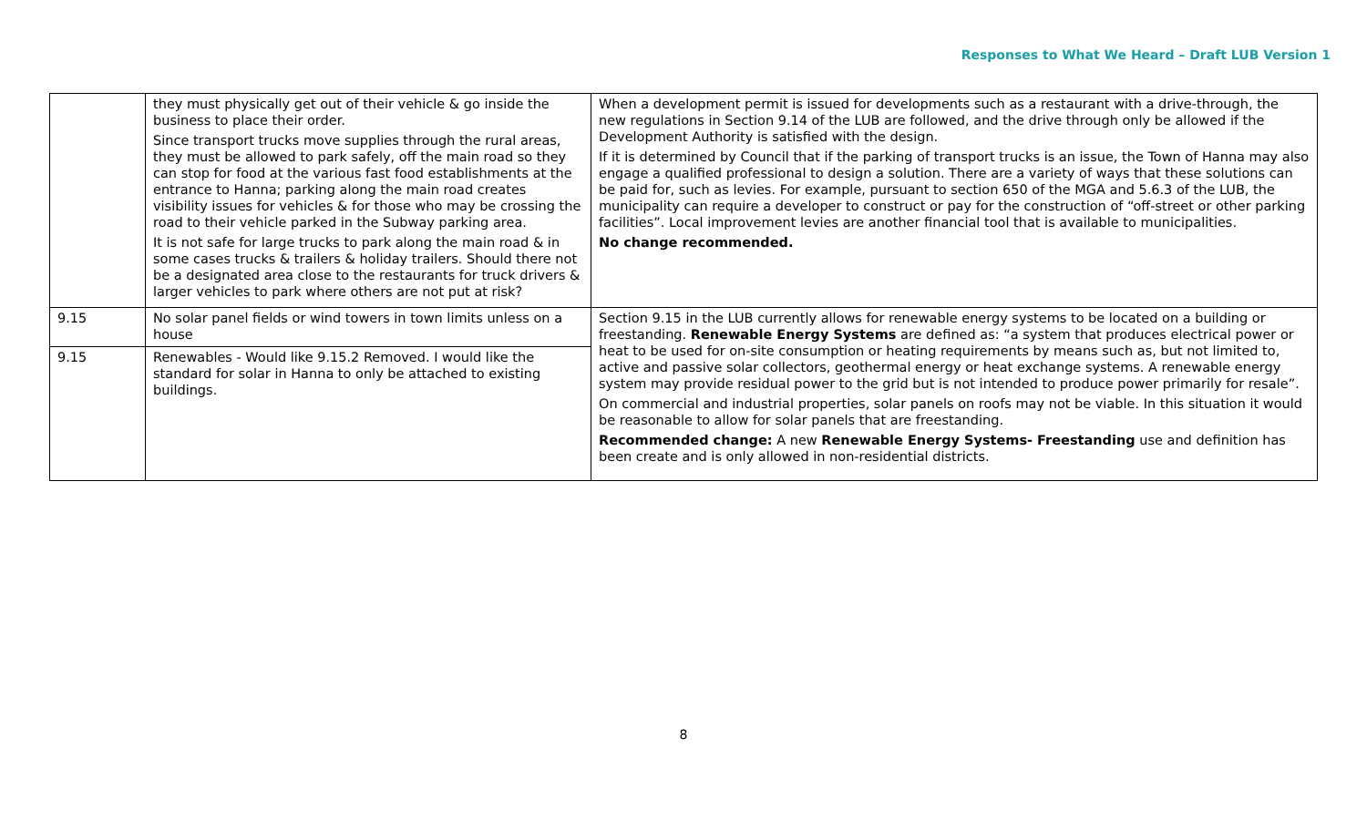Responses to What We Heard – Draft LUB Version 1
| | they must physically get out of their vehicle & go inside the business to place their order. Since transport trucks move supplies through the rural areas, they must be allowed to park safely, off the main road so they can stop for food at the various fast food establishments at the entrance to Hanna; parking along the main road creates visibility issues for vehicles & for those who may be crossing the road to their vehicle parked in the Subway parking area. It is not safe for large trucks to park along the main road & in some cases trucks & trailers & holiday trailers. Should there not be a designated area close to the restaurants for truck drivers & larger vehicles to park where others are not put at risk? | When a development permit is issued for developments such as a restaurant with a drive-through, the new regulations in Section 9.14 of the LUB are followed, and the drive through only be allowed if the Development Authority is satisfied with the design. If it is determined by Council that if the parking of transport trucks is an issue, the Town of Hanna may also engage a qualified professional to design a solution. There are a variety of ways that these solutions can be paid for, such as levies. For example, pursuant to section 650 of the MGA and 5.6.3 of the LUB, the municipality can require a developer to construct or pay for the construction of “off-street or other parking facilities”. Local improvement levies are another financial tool that is available to municipalities. No change recommended. |
| 9.15 | No solar panel fields or wind towers in town limits unless on a house | Section 9.15 in the LUB currently allows for renewable energy systems to be located on a building or freestanding. Renewable Energy Systems are defined as: “a system that produces electrical power or heat to be used for on-site consumption or heating requirements by means such as, but not limited to, active and passive solar collectors, geothermal energy or heat exchange systems. A renewable energy system may provide residual power to the grid but is not intended to produce power primarily for resale”. On commercial and industrial properties, solar panels on roofs may not be viable. In this situation it would be reasonable to allow for solar panels that are freestanding. Recommended change: A new Renewable Energy Systems- Freestanding use and definition has been create and is only allowed in non-residential districts. |
| 9.15 | Renewables - Would like 9.15.2 Removed. I would like the standard for solar in Hanna to only be attached to existing buildings. | |
8